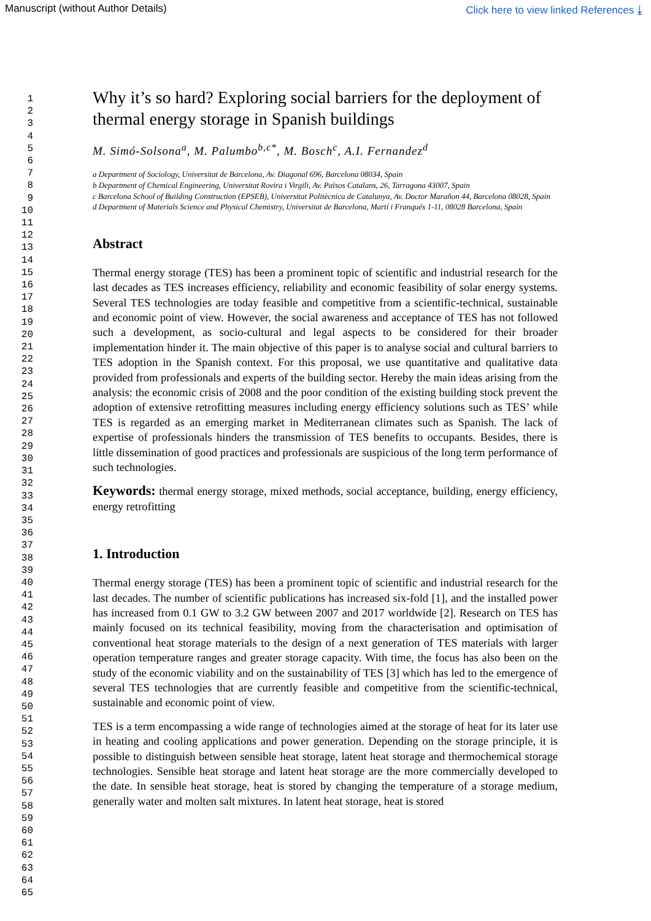Manuscript (without Author Details) Click here to view linked References ⤓
1
2
3
4
5
6
7
8
9
10
11
12
13
14
15
16
17
18
19
20
21
22
23
24
25
26
27
28
29
30
31
32
33
34
35
36
37
38
39
40
41
42
43
44
45
46
47
48
49
50
51
52
53
54
55
56
57
58
59
60
61
62
63
64
65
Why it’s so hard? Exploring social barriers for the deployment of thermal energy storage in Spanish buildings
M. Simó-Solsona<sup>a</sup>, M. Palumbo<sup>b,c*</sup>, M. Bosch<sup>c</sup>, A.I. Fernandez<sup>d</sup>
a Department of Sociology, Universitat de Barcelona, Av. Diagonal 696, Barcelona 08034, Spain
b Department of Chemical Engineering, Universitat Rovira i Virgili, Av. Països Catalans, 26, Tarragona 43007, Spain
c Barcelona School of Building Construction (EPSEB), Universitat Politècnica de Catalunya, Av. Doctor Marañon 44, Barcelona 08028, Spain
d Department of Materials Science and Physical Chemistry, Universitat de Barcelona, Martí i Franqués 1-11, 08028 Barcelona, Spain
Abstract
Thermal energy storage (TES) has been a prominent topic of scientific and industrial research for the last decades as TES increases efficiency, reliability and economic feasibility of solar energy systems. Several TES technologies are today feasible and competitive from a scientific-technical, sustainable and economic point of view. However, the social awareness and acceptance of TES has not followed such a development, as socio-cultural and legal aspects to be considered for their broader implementation hinder it. The main objective of this paper is to analyse social and cultural barriers to TES adoption in the Spanish context. For this proposal, we use quantitative and qualitative data provided from professionals and experts of the building sector. Hereby the main ideas arising from the analysis: the economic crisis of 2008 and the poor condition of the existing building stock prevent the adoption of extensive retrofitting measures including energy efficiency solutions such as TES’ while TES is regarded as an emerging market in Mediterranean climates such as Spanish. The lack of expertise of professionals hinders the transmission of TES benefits to occupants. Besides, there is little dissemination of good practices and professionals are suspicious of the long term performance of such technologies.
Keywords: thermal energy storage, mixed methods, social acceptance, building, energy efficiency, energy retrofitting
1. Introduction
Thermal energy storage (TES) has been a prominent topic of scientific and industrial research for the last decades. The number of scientific publications has increased six-fold [1], and the installed power has increased from 0.1 GW to 3.2 GW between 2007 and 2017 worldwide [2]. Research on TES has mainly focused on its technical feasibility, moving from the characterisation and optimisation of conventional heat storage materials to the design of a next generation of TES materials with larger operation temperature ranges and greater storage capacity. With time, the focus has also been on the study of the economic viability and on the sustainability of TES [3] which has led to the emergence of several TES technologies that are currently feasible and competitive from the scientific-technical, sustainable and economic point of view.
TES is a term encompassing a wide range of technologies aimed at the storage of heat for its later use in heating and cooling applications and power generation. Depending on the storage principle, it is possible to distinguish between sensible heat storage, latent heat storage and thermochemical storage technologies. Sensible heat storage and latent heat storage are the more commercially developed to the date. In sensible heat storage, heat is stored by changing the temperature of a storage medium, generally water and molten salt mixtures. In latent heat storage, heat is stored